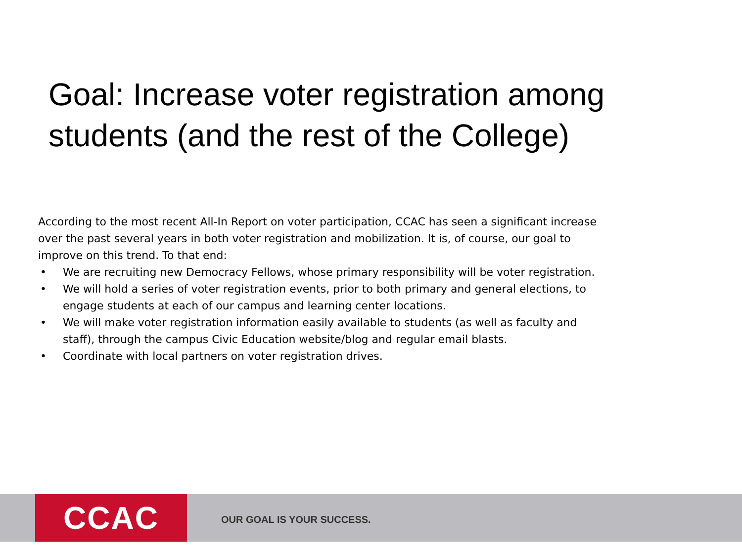Goal: Increase voter registration among students (and the rest of the College)
According to the most recent All-In Report on voter participation, CCAC has seen a significant increase over the past several years in both voter registration and mobilization. It is, of course, our goal to improve on this trend. To that end:
• We are recruiting new Democracy Fellows, whose primary responsibility will be voter registration.
• We will hold a series of voter registration events, prior to both primary and general elections, to engage students at each of our campus and learning center locations.
• We will make voter registration information easily available to students (as well as faculty and staff), through the campus Civic Education website/blog and regular email blasts.
• Coordinate with local partners on voter registration drives.
CCAC OUR GOAL IS YOUR SUCCESS.